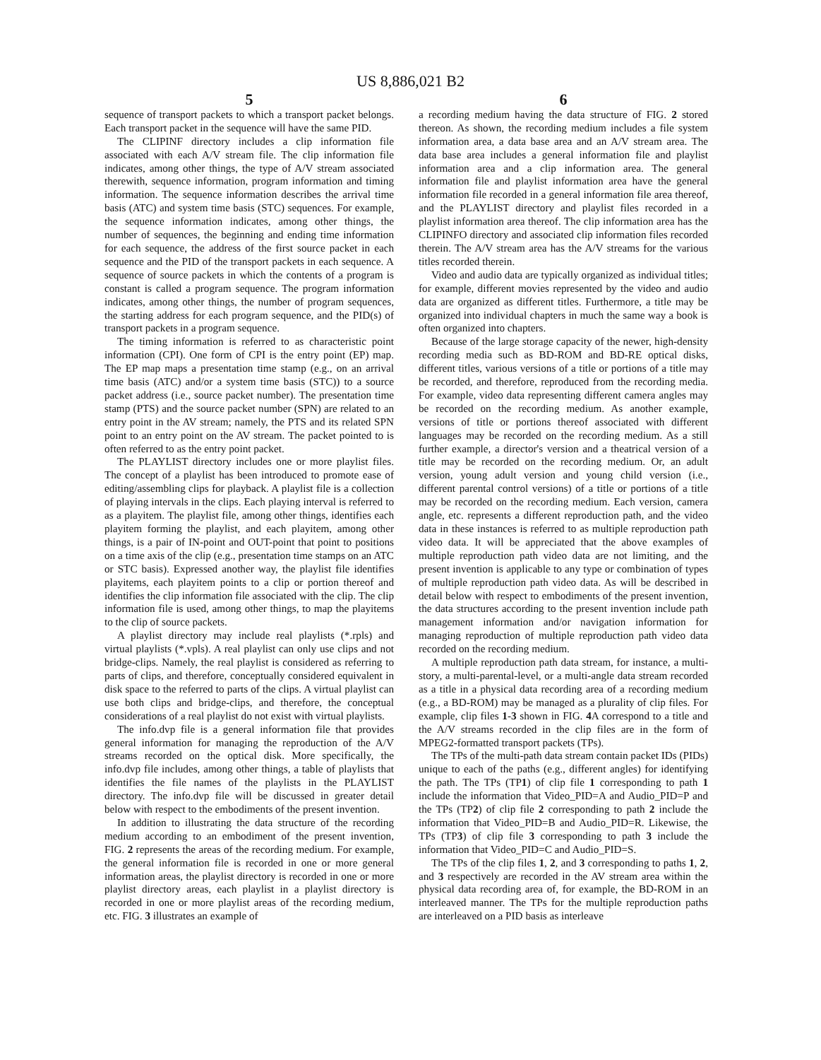US 8,886,021 B2
5
sequence of transport packets to which a transport packet belongs. Each transport packet in the sequence will have the same PID.
The CLIPINF directory includes a clip information file associated with each A/V stream file. The clip information file indicates, among other things, the type of A/V stream associated therewith, sequence information, program information and timing information. The sequence information describes the arrival time basis (ATC) and system time basis (STC) sequences. For example, the sequence information indicates, among other things, the number of sequences, the beginning and ending time information for each sequence, the address of the first source packet in each sequence and the PID of the transport packets in each sequence. A sequence of source packets in which the contents of a program is constant is called a program sequence. The program information indicates, among other things, the number of program sequences, the starting address for each program sequence, and the PID(s) of transport packets in a program sequence.
The timing information is referred to as characteristic point information (CPI). One form of CPI is the entry point (EP) map. The EP map maps a presentation time stamp (e.g., on an arrival time basis (ATC) and/or a system time basis (STC)) to a source packet address (i.e., source packet number). The presentation time stamp (PTS) and the source packet number (SPN) are related to an entry point in the AV stream; namely, the PTS and its related SPN point to an entry point on the AV stream. The packet pointed to is often referred to as the entry point packet.
The PLAYLIST directory includes one or more playlist files. The concept of a playlist has been introduced to promote ease of editing/assembling clips for playback. A playlist file is a collection of playing intervals in the clips. Each playing interval is referred to as a playitem. The playlist file, among other things, identifies each playitem forming the playlist, and each playitem, among other things, is a pair of IN-point and OUT-point that point to positions on a time axis of the clip (e.g., presentation time stamps on an ATC or STC basis). Expressed another way, the playlist file identifies playitems, each playitem points to a clip or portion thereof and identifies the clip information file associated with the clip. The clip information file is used, among other things, to map the playitems to the clip of source packets.
A playlist directory may include real playlists (*.rpls) and virtual playlists (*.vpls). A real playlist can only use clips and not bridge-clips. Namely, the real playlist is considered as referring to parts of clips, and therefore, conceptually considered equivalent in disk space to the referred to parts of the clips. A virtual playlist can use both clips and bridge-clips, and therefore, the conceptual considerations of a real playlist do not exist with virtual playlists.
The info.dvp file is a general information file that provides general information for managing the reproduction of the A/V streams recorded on the optical disk. More specifically, the info.dvp file includes, among other things, a table of playlists that identifies the file names of the playlists in the PLAYLIST directory. The info.dvp file will be discussed in greater detail below with respect to the embodiments of the present invention.
In addition to illustrating the data structure of the recording medium according to an embodiment of the present invention, FIG. 2 represents the areas of the recording medium. For example, the general information file is recorded in one or more general information areas, the playlist directory is recorded in one or more playlist directory areas, each playlist in a playlist directory is recorded in one or more playlist areas of the recording medium, etc. FIG. 3 illustrates an example of
6
a recording medium having the data structure of FIG. 2 stored thereon. As shown, the recording medium includes a file system information area, a data base area and an A/V stream area. The data base area includes a general information file and playlist information area and a clip information area. The general information file and playlist information area have the general information file recorded in a general information file area thereof, and the PLAYLIST directory and playlist files recorded in a playlist information area thereof. The clip information area has the CLIPINFO directory and associated clip information files recorded therein. The A/V stream area has the A/V streams for the various titles recorded therein.
Video and audio data are typically organized as individual titles; for example, different movies represented by the video and audio data are organized as different titles. Furthermore, a title may be organized into individual chapters in much the same way a book is often organized into chapters.
Because of the large storage capacity of the newer, high-density recording media such as BD-ROM and BD-RE optical disks, different titles, various versions of a title or portions of a title may be recorded, and therefore, reproduced from the recording media. For example, video data representing different camera angles may be recorded on the recording medium. As another example, versions of title or portions thereof associated with different languages may be recorded on the recording medium. As a still further example, a director's version and a theatrical version of a title may be recorded on the recording medium. Or, an adult version, young adult version and young child version (i.e., different parental control versions) of a title or portions of a title may be recorded on the recording medium. Each version, camera angle, etc. represents a different reproduction path, and the video data in these instances is referred to as multiple reproduction path video data. It will be appreciated that the above examples of multiple reproduction path video data are not limiting, and the present invention is applicable to any type or combination of types of multiple reproduction path video data. As will be described in detail below with respect to embodiments of the present invention, the data structures according to the present invention include path management information and/or navigation information for managing reproduction of multiple reproduction path video data recorded on the recording medium.
A multiple reproduction path data stream, for instance, a multi-story, a multi-parental-level, or a multi-angle data stream recorded as a title in a physical data recording area of a recording medium (e.g., a BD-ROM) may be managed as a plurality of clip files. For example, clip files 1-3 shown in FIG. 4 A correspond to a title and the A/V streams recorded in the clip files are in the form of MPEG2-formatted transport packets (TPs).
The TPs of the multi-path data stream contain packet IDs (PIDs) unique to each of the paths (e.g., different angles) for identifying the path. The TPs (TP1) of clip file 1 corresponding to path 1 include the information that Video_PID=A and Audio_PID=P and the TPs (TP2) of clip file 2 corresponding to path 2 include the information that Video_PID=B and Audio_PID=R. Likewise, the TPs (TP3) of clip file 3 corresponding to path 3 include the information that Video_PID=C and Audio_PID=S.
The TPs of the clip files 1, 2, and 3 corresponding to paths 1, 2, and 3 respectively are recorded in the AV stream area within the physical data recording area of, for example, the BD-ROM in an interleaved manner. The TPs for the multiple reproduction paths are interleaved on a PID basis as interleave